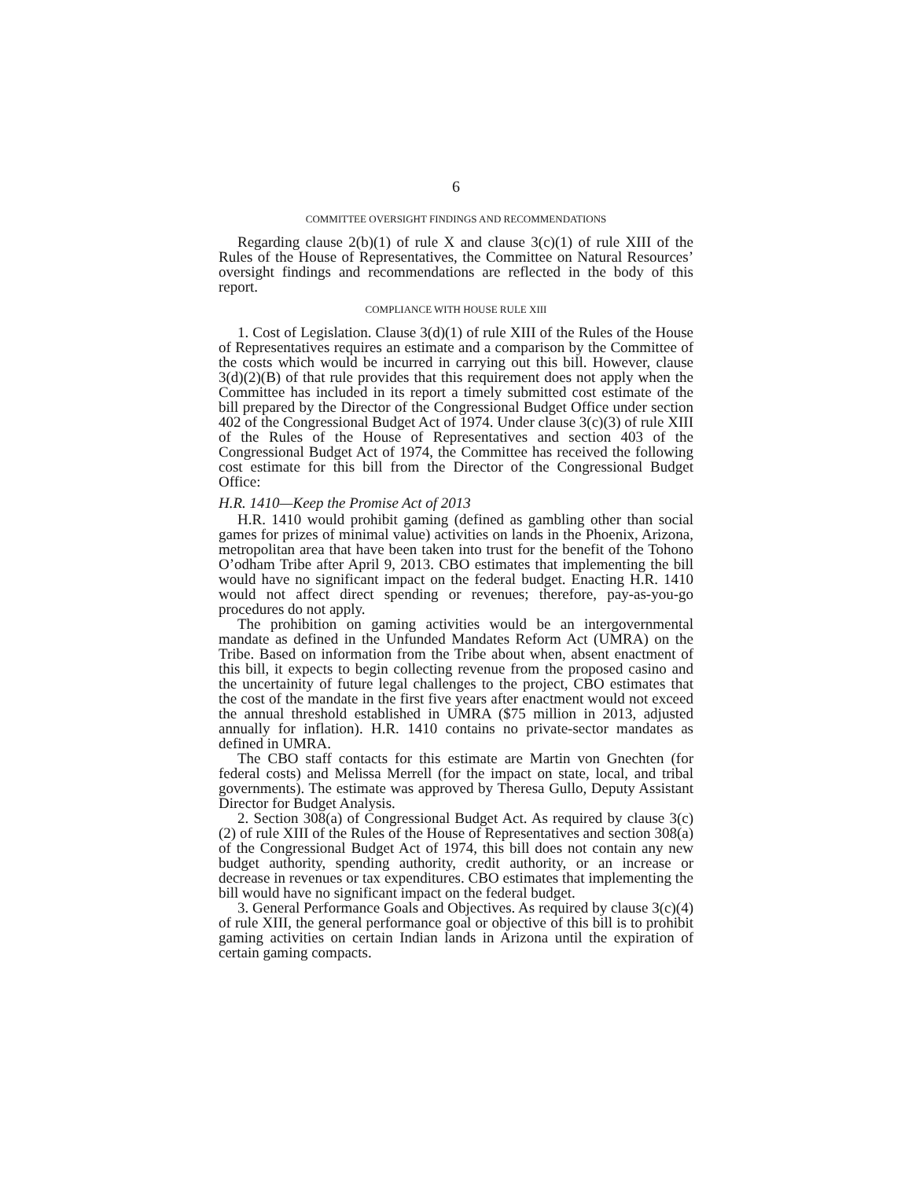6
COMMITTEE OVERSIGHT FINDINGS AND RECOMMENDATIONS
Regarding clause 2(b)(1) of rule X and clause 3(c)(1) of rule XIII of the Rules of the House of Representatives, the Committee on Natural Resources’ oversight findings and recommendations are reflected in the body of this report.
COMPLIANCE WITH HOUSE RULE XIII
1. Cost of Legislation. Clause 3(d)(1) of rule XIII of the Rules of the House of Representatives requires an estimate and a comparison by the Committee of the costs which would be incurred in carrying out this bill. However, clause 3(d)(2)(B) of that rule provides that this requirement does not apply when the Committee has included in its report a timely submitted cost estimate of the bill prepared by the Director of the Congressional Budget Office under section 402 of the Congressional Budget Act of 1974. Under clause 3(c)(3) of rule XIII of the Rules of the House of Representatives and section 403 of the Congressional Budget Act of 1974, the Committee has received the following cost estimate for this bill from the Director of the Congressional Budget Office:
H.R. 1410—Keep the Promise Act of 2013
H.R. 1410 would prohibit gaming (defined as gambling other than social games for prizes of minimal value) activities on lands in the Phoenix, Arizona, metropolitan area that have been taken into trust for the benefit of the Tohono O’odham Tribe after April 9, 2013. CBO estimates that implementing the bill would have no significant impact on the federal budget. Enacting H.R. 1410 would not affect direct spending or revenues; therefore, pay-as-you-go procedures do not apply.
The prohibition on gaming activities would be an intergovernmental mandate as defined in the Unfunded Mandates Reform Act (UMRA) on the Tribe. Based on information from the Tribe about when, absent enactment of this bill, it expects to begin collecting revenue from the proposed casino and the uncertainity of future legal challenges to the project, CBO estimates that the cost of the mandate in the first five years after enactment would not exceed the annual threshold established in UMRA ($75 million in 2013, adjusted annually for inflation). H.R. 1410 contains no private-sector mandates as defined in UMRA.
The CBO staff contacts for this estimate are Martin von Gnechten (for federal costs) and Melissa Merrell (for the impact on state, local, and tribal governments). The estimate was approved by Theresa Gullo, Deputy Assistant Director for Budget Analysis.
2. Section 308(a) of Congressional Budget Act. As required by clause 3(c)(2) of rule XIII of the Rules of the House of Representatives and section 308(a) of the Congressional Budget Act of 1974, this bill does not contain any new budget authority, spending authority, credit authority, or an increase or decrease in revenues or tax expenditures. CBO estimates that implementing the bill would have no significant impact on the federal budget.
3. General Performance Goals and Objectives. As required by clause 3(c)(4) of rule XIII, the general performance goal or objective of this bill is to prohibit gaming activities on certain Indian lands in Arizona until the expiration of certain gaming compacts.